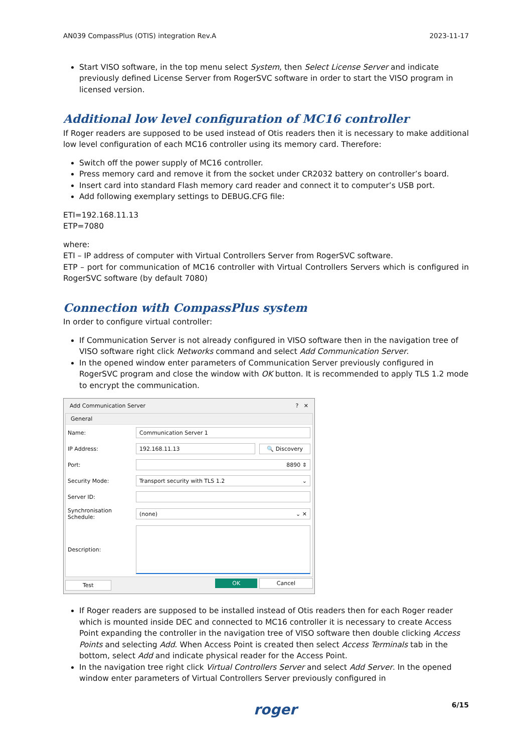AN039 CompassPlus (OTIS) integration Rev.A 2023-11-17
Start VISO software, in the top menu select System, then Select License Server and indicate previously defined License Server from RogerSVC software in order to start the VISO program in licensed version.
Additional low level configuration of MC16 controller
If Roger readers are supposed to be used instead of Otis readers then it is necessary to make additional low level configuration of each MC16 controller using its memory card. Therefore:
Switch off the power supply of MC16 controller.
Press memory card and remove it from the socket under CR2032 battery on controller’s board.
Insert card into standard Flash memory card reader and connect it to computer’s USB port.
Add following exemplary settings to DEBUG.CFG file:
ETI=192.168.11.13
ETP=7080
where:
ETI – IP address of computer with Virtual Controllers Server from RogerSVC software.
ETP – port for communication of MC16 controller with Virtual Controllers Servers which is configured in RogerSVC software (by default 7080)
Connection with CompassPlus system
In order to configure virtual controller:
If Communication Server is not already configured in VISO software then in the navigation tree of VISO software right click Networks command and select Add Communication Server.
In the opened window enter parameters of Communication Server previously configured in RogerSVC program and close the window with OK button. It is recommended to apply TLS 1.2 mode to encrypt the communication.
Add Communication Server? ✕
General
Name: Communication Server 1
IP Address: 192.168.11.13 🔍 Discovery
Port: 8890 ⇕
Security Mode: Transport security with TLS 1.2 ⌄
Server ID:
Synchronisation Schedule: (none) ⌄ ✕
Description:
Test OK Cancel
If Roger readers are supposed to be installed instead of Otis readers then for each Roger reader which is mounted inside DEC and connected to MC16 controller it is necessary to create Access Point expanding the controller in the navigation tree of VISO software then double clicking Access Points and selecting Add. When Access Point is created then select Access Terminals tab in the bottom, select Add and indicate physical reader for the Access Point.
In the navigation tree right click Virtual Controllers Server and select Add Server. In the opened window enter parameters of Virtual Controllers Server previously configured in
roger 6/15